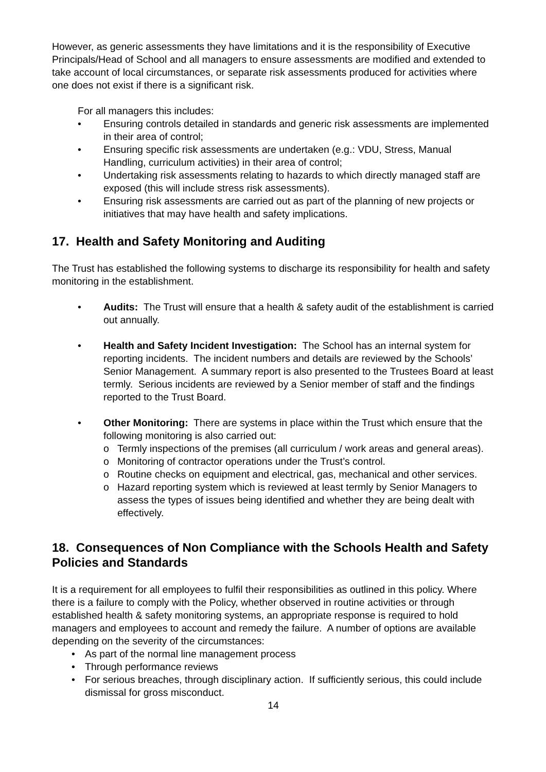However, as generic assessments they have limitations and it is the responsibility of Executive Principals/Head of School and all managers to ensure assessments are modified and extended to take account of local circumstances, or separate risk assessments produced for activities where one does not exist if there is a significant risk.
For all managers this includes:
• Ensuring controls detailed in standards and generic risk assessments are implemented in their area of control;
• Ensuring specific risk assessments are undertaken (e.g.: VDU, Stress, Manual Handling, curriculum activities) in their area of control;
• Undertaking risk assessments relating to hazards to which directly managed staff are exposed (this will include stress risk assessments).
• Ensuring risk assessments are carried out as part of the planning of new projects or initiatives that may have health and safety implications.
17. Health and Safety Monitoring and Auditing
The Trust has established the following systems to discharge its responsibility for health and safety monitoring in the establishment.
• Audits: The Trust will ensure that a health & safety audit of the establishment is carried out annually.
• Health and Safety Incident Investigation: The School has an internal system for reporting incidents. The incident numbers and details are reviewed by the Schools’ Senior Management. A summary report is also presented to the Trustees Board at least termly. Serious incidents are reviewed by a Senior member of staff and the findings reported to the Trust Board.
• Other Monitoring: There are systems in place within the Trust which ensure that the following monitoring is also carried out:
o Termly inspections of the premises (all curriculum / work areas and general areas).
o Monitoring of contractor operations under the Trust’s control.
o Routine checks on equipment and electrical, gas, mechanical and other services.
o Hazard reporting system which is reviewed at least termly by Senior Managers to assess the types of issues being identified and whether they are being dealt with effectively.
18. Consequences of Non Compliance with the Schools Health and Safety Policies and Standards
It is a requirement for all employees to fulfil their responsibilities as outlined in this policy. Where there is a failure to comply with the Policy, whether observed in routine activities or through established health & safety monitoring systems, an appropriate response is required to hold managers and employees to account and remedy the failure. A number of options are available depending on the severity of the circumstances:
• As part of the normal line management process
• Through performance reviews
• For serious breaches, through disciplinary action. If sufficiently serious, this could include dismissal for gross misconduct.
14